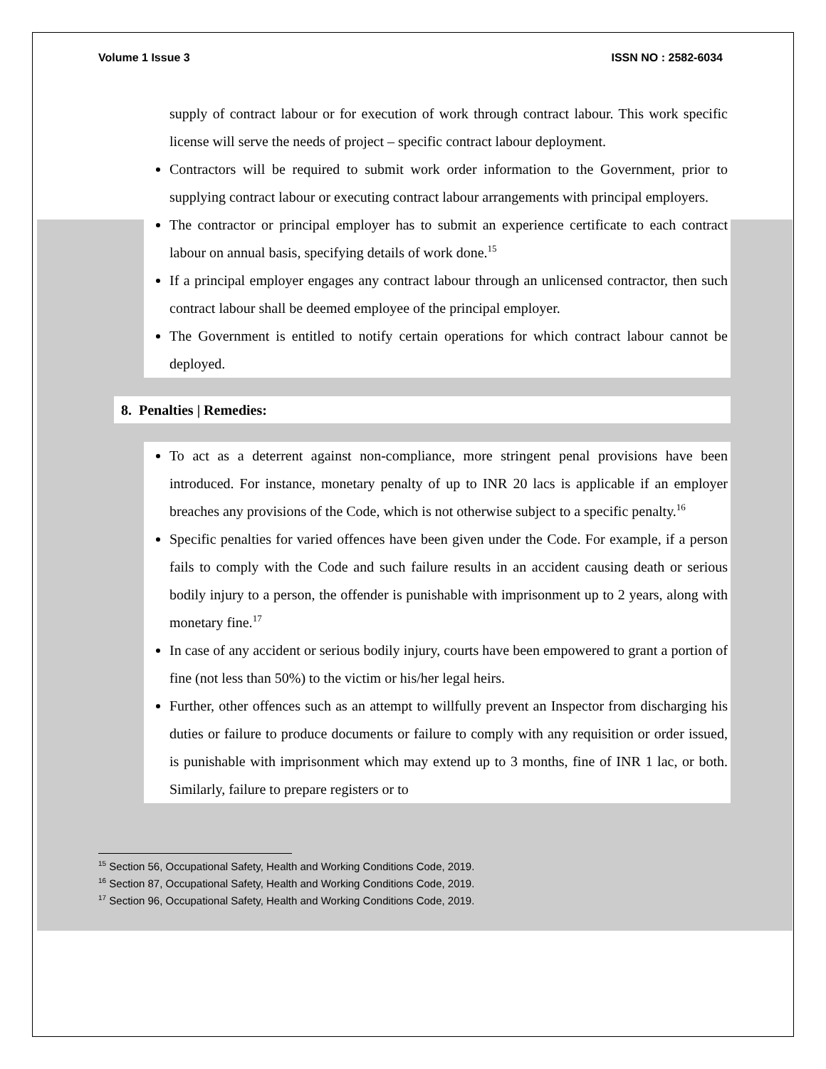Volume 1 Issue 3 ISSN NO : 2582-6034
supply of contract labour or for execution of work through contract labour. This work specific license will serve the needs of project – specific contract labour deployment.
Contractors will be required to submit work order information to the Government, prior to supplying contract labour or executing contract labour arrangements with principal employers.
The contractor or principal employer has to submit an experience certificate to each contract labour on annual basis, specifying details of work done.<sup>15</sup>
If a principal employer engages any contract labour through an unlicensed contractor, then such contract labour shall be deemed employee of the principal employer.
The Government is entitled to notify certain operations for which contract labour cannot be deployed.
8. Penalties | Remedies:
To act as a deterrent against non-compliance, more stringent penal provisions have been introduced. For instance, monetary penalty of up to INR 20 lacs is applicable if an employer breaches any provisions of the Code, which is not otherwise subject to a specific penalty.<sup>16</sup>
Specific penalties for varied offences have been given under the Code. For example, if a person fails to comply with the Code and such failure results in an accident causing death or serious bodily injury to a person, the offender is punishable with imprisonment up to 2 years, along with monetary fine.<sup>17</sup>
In case of any accident or serious bodily injury, courts have been empowered to grant a portion of fine (not less than 50%) to the victim or his/her legal heirs.
Further, other offences such as an attempt to willfully prevent an Inspector from discharging his duties or failure to produce documents or failure to comply with any requisition or order issued, is punishable with imprisonment which may extend up to 3 months, fine of INR 1 lac, or both. Similarly, failure to prepare registers or to
<sup>15</sup> Section 56, Occupational Safety, Health and Working Conditions Code, 2019.
<sup>16</sup> Section 87, Occupational Safety, Health and Working Conditions Code, 2019.
<sup>17</sup> Section 96, Occupational Safety, Health and Working Conditions Code, 2019.